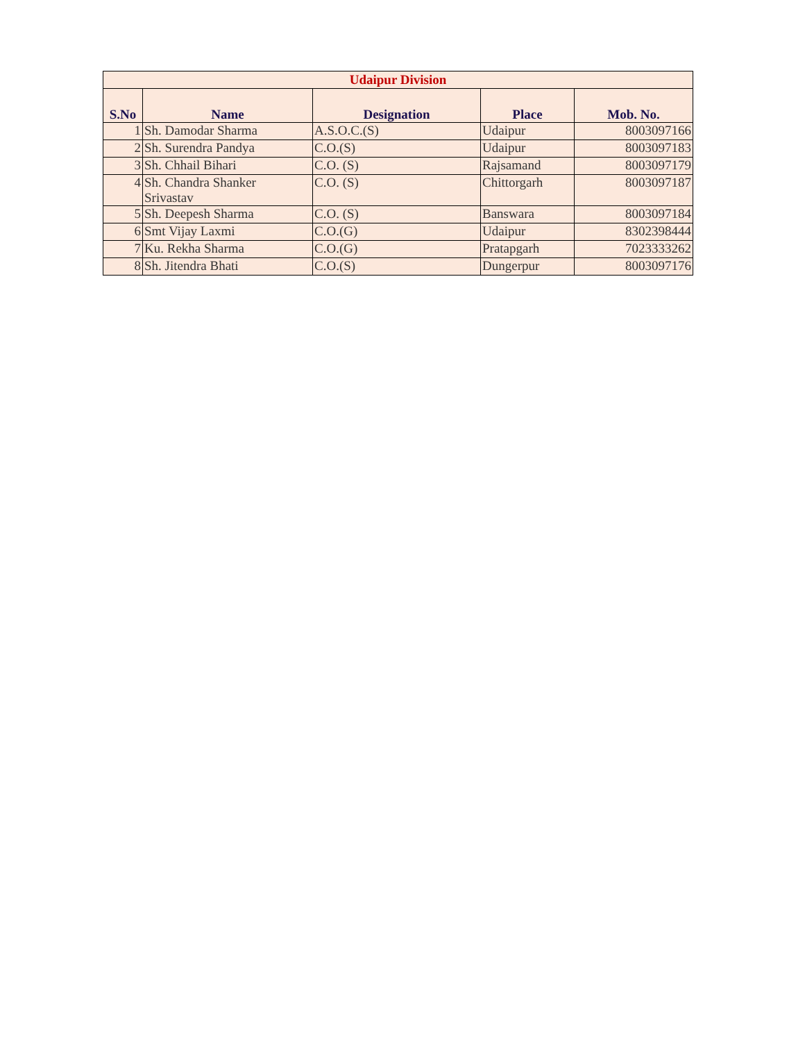| Udaipur Division | | | | |
| S.No | Name | Designation | Place | Mob. No. |
| 1 | Sh. Damodar Sharma | A.S.O.C.(S) | Udaipur | 8003097166 |
| 2 | Sh. Surendra Pandya | C.O.(S) | Udaipur | 8003097183 |
| 3 | Sh. Chhail Bihari | C.O. (S) | Rajsamand | 8003097179 |
| 4 | Sh. Chandra Shanker Srivastav | C.O. (S) | Chittorgarh | 8003097187 |
| 5 | Sh. Deepesh Sharma | C.O. (S) | Banswara | 8003097184 |
| 6 | Smt Vijay Laxmi | C.O.(G) | Udaipur | 8302398444 |
| 7 | Ku. Rekha Sharma | C.O.(G) | Pratapgarh | 7023333262 |
| 8 | Sh. Jitendra Bhati | C.O.(S) | Dungerpur | 8003097176 |